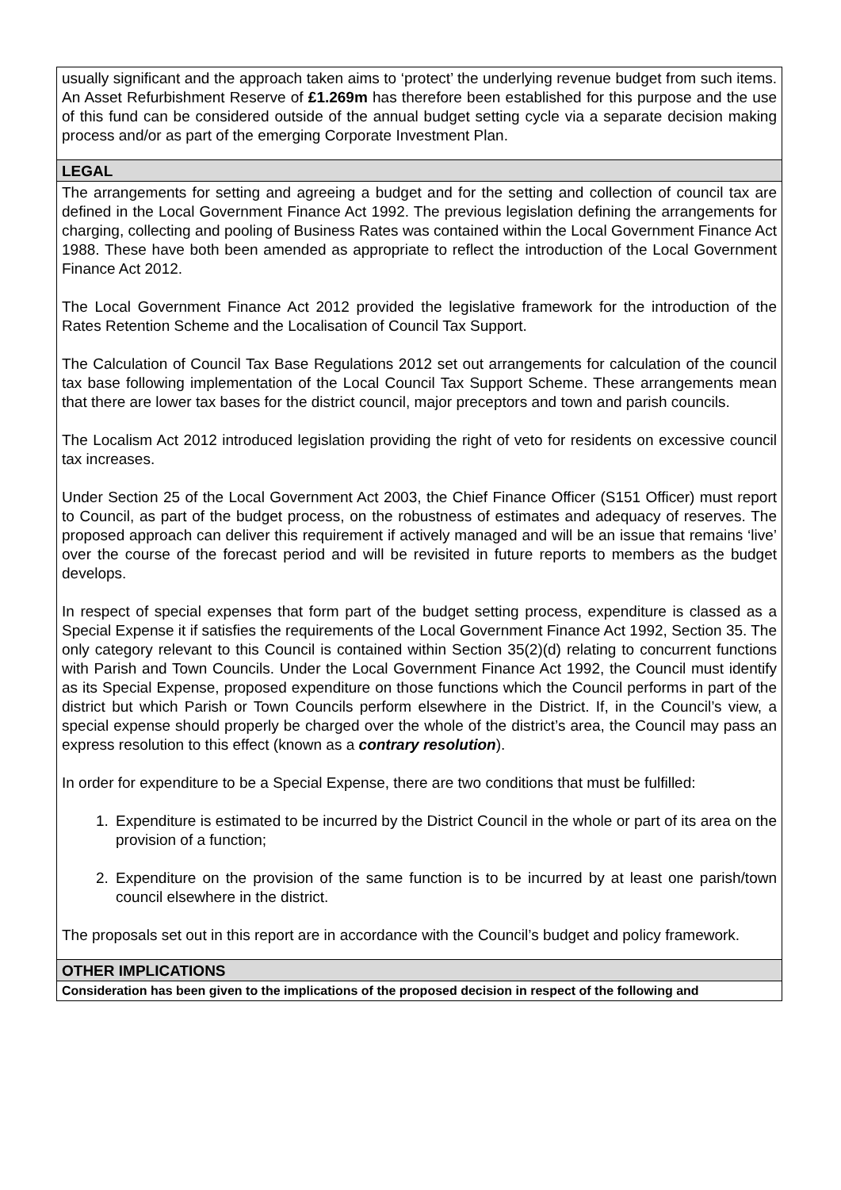| usually significant and the approach taken aims to ‘protect’ the underlying revenue budget from such items. An Asset Refurbishment Reserve of £1.269m has therefore been established for this purpose and the use of this fund can be considered outside of the annual budget setting cycle via a separate decision making process and/or as part of the emerging Corporate Investment Plan. |
| LEGAL |
| The arrangements for setting and agreeing a budget and for the setting and collection of council tax are defined in the Local Government Finance Act 1992. The previous legislation defining the arrangements for charging, collecting and pooling of Business Rates was contained within the Local Government Finance Act 1988. These have both been amended as appropriate to reflect the introduction of the Local Government Finance Act 2012. The Local Government Finance Act 2012 provided the legislative framework for the introduction of the Rates Retention Scheme and the Localisation of Council Tax Support. The Calculation of Council Tax Base Regulations 2012 set out arrangements for calculation of the council tax base following implementation of the Local Council Tax Support Scheme. These arrangements mean that there are lower tax bases for the district council, major preceptors and town and parish councils. The Localism Act 2012 introduced legislation providing the right of veto for residents on excessive council tax increases. Under Section 25 of the Local Government Act 2003, the Chief Finance Officer (S151 Officer) must report to Council, as part of the budget process, on the robustness of estimates and adequacy of reserves. The proposed approach can deliver this requirement if actively managed and will be an issue that remains ‘live’ over the course of the forecast period and will be revisited in future reports to members as the budget develops. In respect of special expenses that form part of the budget setting process, expenditure is classed as a Special Expense it if satisfies the requirements of the Local Government Finance Act 1992, Section 35. The only category relevant to this Council is contained within Section 35(2)(d) relating to concurrent functions with Parish and Town Councils. Under the Local Government Finance Act 1992, the Council must identify as its Special Expense, proposed expenditure on those functions which the Council performs in part of the district but which Parish or Town Councils perform elsewhere in the District. If, in the Council’s view, a special expense should properly be charged over the whole of the district’s area, the Council may pass an express resolution to this effect (known as a contrary resolution ). In order for expenditure to be a Special Expense, there are two conditions that must be fulfilled: 1. Expenditure is estimated to be incurred by the District Council in the whole or part of its area on the provision of a function; 2. Expenditure on the provision of the same function is to be incurred by at least one parish/town council elsewhere in the district. The proposals set out in this report are in accordance with the Council’s budget and policy framework. |
| OTHER IMPLICATIONS |
| Consideration has been given to the implications of the proposed decision in respect of the following and |